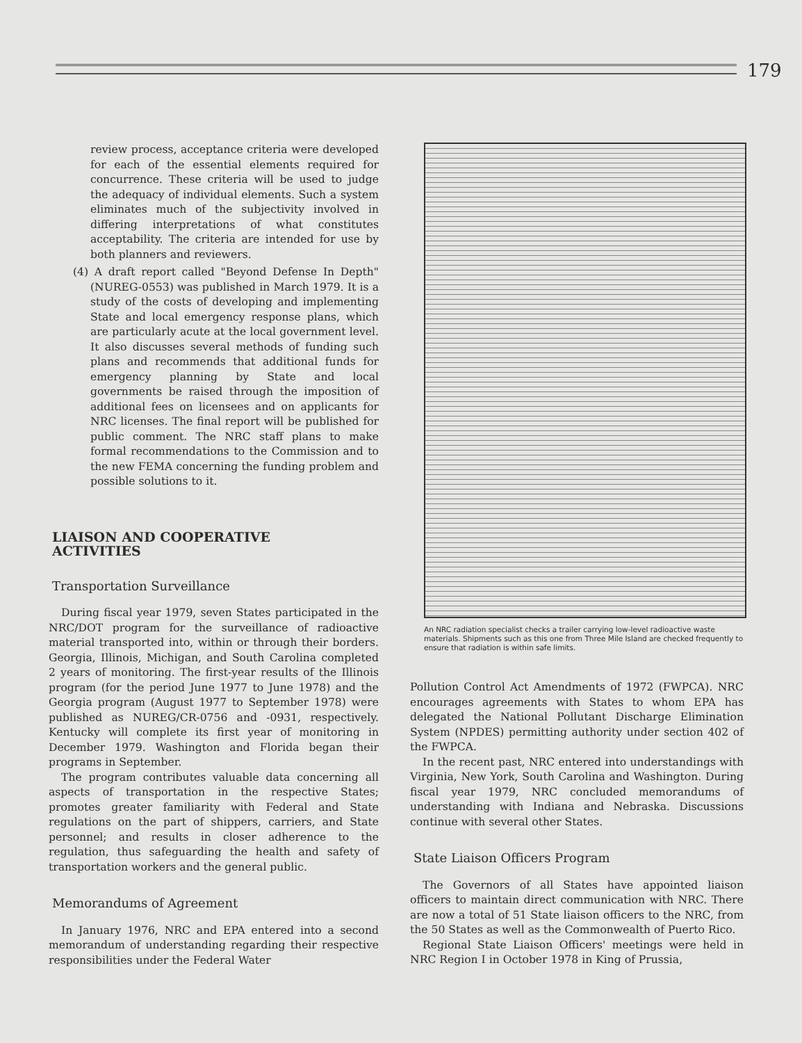179
review process, acceptance criteria were developed for each of the essential elements required for concurrence. These criteria will be used to judge the adequacy of individual elements. Such a system eliminates much of the subjectivity involved in differing interpretations of what constitutes acceptability. The criteria are intended for use by both planners and reviewers.
(4) A draft report called "Beyond Defense In Depth" (NUREG-0553) was published in March 1979. It is a study of the costs of developing and implementing State and local emergency response plans, which are particularly acute at the local government level. It also discusses several methods of funding such plans and recommends that additional funds for emergency planning by State and local governments be raised through the imposition of additional fees on licensees and on applicants for NRC licenses. The final report will be published for public comment. The NRC staff plans to make formal recommendations to the Commission and to the new FEMA concerning the funding problem and possible solutions to it.
LIAISON AND COOPERATIVE
ACTIVITIES
Transportation Surveillance
During fiscal year 1979, seven States participated in the NRC/DOT program for the surveillance of radioactive material transported into, within or through their borders. Georgia, Illinois, Michigan, and South Carolina completed 2 years of monitoring. The first-year results of the Illinois program (for the period June 1977 to June 1978) and the Georgia program (August 1977 to September 1978) were published as NUREG/CR-0756 and -0931, respectively. Kentucky will complete its first year of monitoring in December 1979. Washington and Florida began their programs in September.
The program contributes valuable data concerning all aspects of transportation in the respective States; promotes greater familiarity with Federal and State regulations on the part of shippers, carriers, and State personnel; and results in closer adherence to the regulation, thus safeguarding the health and safety of transportation workers and the general public.
Memorandums of Agreement
In January 1976, NRC and EPA entered into a second memorandum of understanding regarding their respective responsibilities under the Federal Water
An NRC radiation specialist checks a trailer carrying low-level radioactive waste materials. Shipments such as this one from Three Mile Island are checked frequently to ensure that radiation is within safe limits.
Pollution Control Act Amendments of 1972 (FWPCA). NRC encourages agreements with States to whom EPA has delegated the National Pollutant Discharge Elimination System (NPDES) permitting authority under section 402 of the FWPCA.
In the recent past, NRC entered into understandings with Virginia, New York, South Carolina and Washington. During fiscal year 1979, NRC concluded memorandums of understanding with Indiana and Nebraska. Discussions continue with several other States.
State Liaison Officers Program
The Governors of all States have appointed liaison officers to maintain direct communication with NRC. There are now a total of 51 State liaison officers to the NRC, from the 50 States as well as the Commonwealth of Puerto Rico.
Regional State Liaison Officers' meetings were held in NRC Region I in October 1978 in King of Prussia,